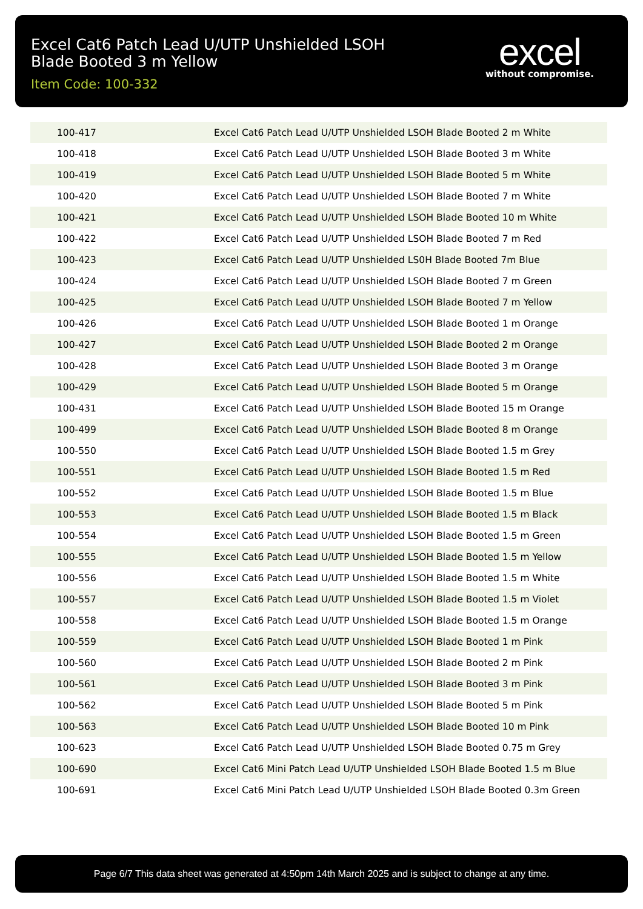Excel Cat6 Patch Lead U/UTP Unshielded LSOH Blade Booted 3 m Yellow
Item Code: 100-332
excel
without compromise.
| 100-417 | Excel Cat6 Patch Lead U/UTP Unshielded LSOH Blade Booted 2 m White |
| 100-418 | Excel Cat6 Patch Lead U/UTP Unshielded LSOH Blade Booted 3 m White |
| 100-419 | Excel Cat6 Patch Lead U/UTP Unshielded LSOH Blade Booted 5 m White |
| 100-420 | Excel Cat6 Patch Lead U/UTP Unshielded LSOH Blade Booted 7 m White |
| 100-421 | Excel Cat6 Patch Lead U/UTP Unshielded LSOH Blade Booted 10 m White |
| 100-422 | Excel Cat6 Patch Lead U/UTP Unshielded LSOH Blade Booted 7 m Red |
| 100-423 | Excel Cat6 Patch Lead U/UTP Unshielded LS0H Blade Booted 7m Blue |
| 100-424 | Excel Cat6 Patch Lead U/UTP Unshielded LSOH Blade Booted 7 m Green |
| 100-425 | Excel Cat6 Patch Lead U/UTP Unshielded LSOH Blade Booted 7 m Yellow |
| 100-426 | Excel Cat6 Patch Lead U/UTP Unshielded LSOH Blade Booted 1 m Orange |
| 100-427 | Excel Cat6 Patch Lead U/UTP Unshielded LSOH Blade Booted 2 m Orange |
| 100-428 | Excel Cat6 Patch Lead U/UTP Unshielded LSOH Blade Booted 3 m Orange |
| 100-429 | Excel Cat6 Patch Lead U/UTP Unshielded LSOH Blade Booted 5 m Orange |
| 100-431 | Excel Cat6 Patch Lead U/UTP Unshielded LSOH Blade Booted 15 m Orange |
| 100-499 | Excel Cat6 Patch Lead U/UTP Unshielded LSOH Blade Booted 8 m Orange |
| 100-550 | Excel Cat6 Patch Lead U/UTP Unshielded LSOH Blade Booted 1.5 m Grey |
| 100-551 | Excel Cat6 Patch Lead U/UTP Unshielded LSOH Blade Booted 1.5 m Red |
| 100-552 | Excel Cat6 Patch Lead U/UTP Unshielded LSOH Blade Booted 1.5 m Blue |
| 100-553 | Excel Cat6 Patch Lead U/UTP Unshielded LSOH Blade Booted 1.5 m Black |
| 100-554 | Excel Cat6 Patch Lead U/UTP Unshielded LSOH Blade Booted 1.5 m Green |
| 100-555 | Excel Cat6 Patch Lead U/UTP Unshielded LSOH Blade Booted 1.5 m Yellow |
| 100-556 | Excel Cat6 Patch Lead U/UTP Unshielded LSOH Blade Booted 1.5 m White |
| 100-557 | Excel Cat6 Patch Lead U/UTP Unshielded LSOH Blade Booted 1.5 m Violet |
| 100-558 | Excel Cat6 Patch Lead U/UTP Unshielded LSOH Blade Booted 1.5 m Orange |
| 100-559 | Excel Cat6 Patch Lead U/UTP Unshielded LSOH Blade Booted 1 m Pink |
| 100-560 | Excel Cat6 Patch Lead U/UTP Unshielded LSOH Blade Booted 2 m Pink |
| 100-561 | Excel Cat6 Patch Lead U/UTP Unshielded LSOH Blade Booted 3 m Pink |
| 100-562 | Excel Cat6 Patch Lead U/UTP Unshielded LSOH Blade Booted 5 m Pink |
| 100-563 | Excel Cat6 Patch Lead U/UTP Unshielded LSOH Blade Booted 10 m Pink |
| 100-623 | Excel Cat6 Patch Lead U/UTP Unshielded LSOH Blade Booted 0.75 m Grey |
| 100-690 | Excel Cat6 Mini Patch Lead U/UTP Unshielded LSOH Blade Booted 1.5 m Blue |
| 100-691 | Excel Cat6 Mini Patch Lead U/UTP Unshielded LSOH Blade Booted 0.3m Green |
Page 6/7 This data sheet was generated at 4:50pm 14th March 2025 and is subject to change at any time.